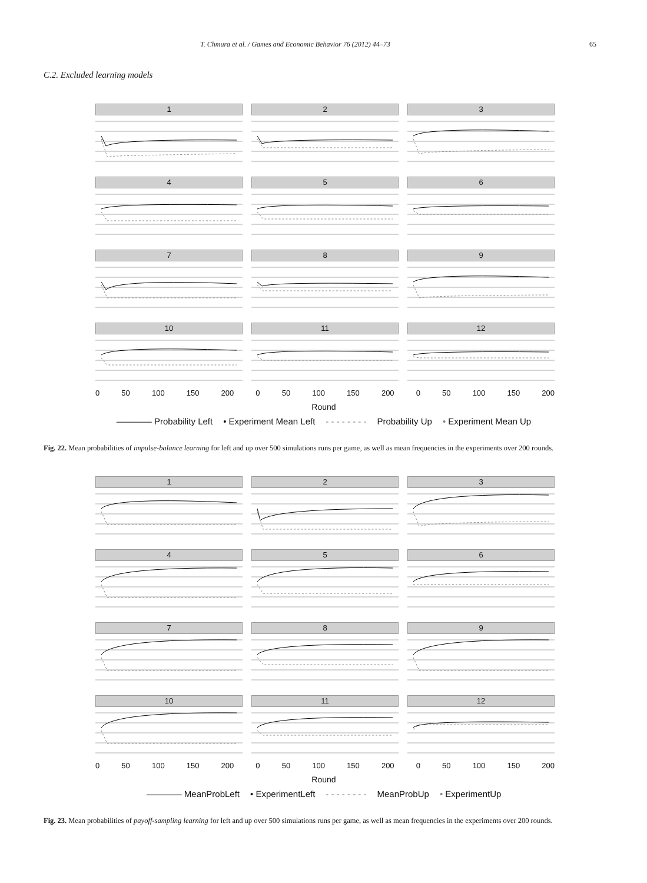T. Chmura et al. / Games and Economic Behavior 76 (2012) 44–73 65
C.2. Excluded learning models
1
2
3
4
5
6
7
8
9
10
11
12
0 50 100 150 200 0 50 100 150 200 0 50 100 150 200
Round
———— Probability Left • Experiment Mean Left - - - - - - - - Probability Up • Experiment Mean Up
Fig. 22. Mean probabilities of impulse-balance learning for left and up over 500 simulations runs per game, as well as mean frequencies in the experiments over 200 rounds.
1
2
3
4
5
6
7
8
9
10
11
12
0 50 100 150 200 0 50 100 150 200 0 50 100 150 200
Round
———— MeanProbLeft • ExperimentLeft - - - - - - - - MeanProbUp • ExperimentUp
Fig. 23. Mean probabilities of payoff-sampling learning for left and up over 500 simulations runs per game, as well as mean frequencies in the experiments over 200 rounds.